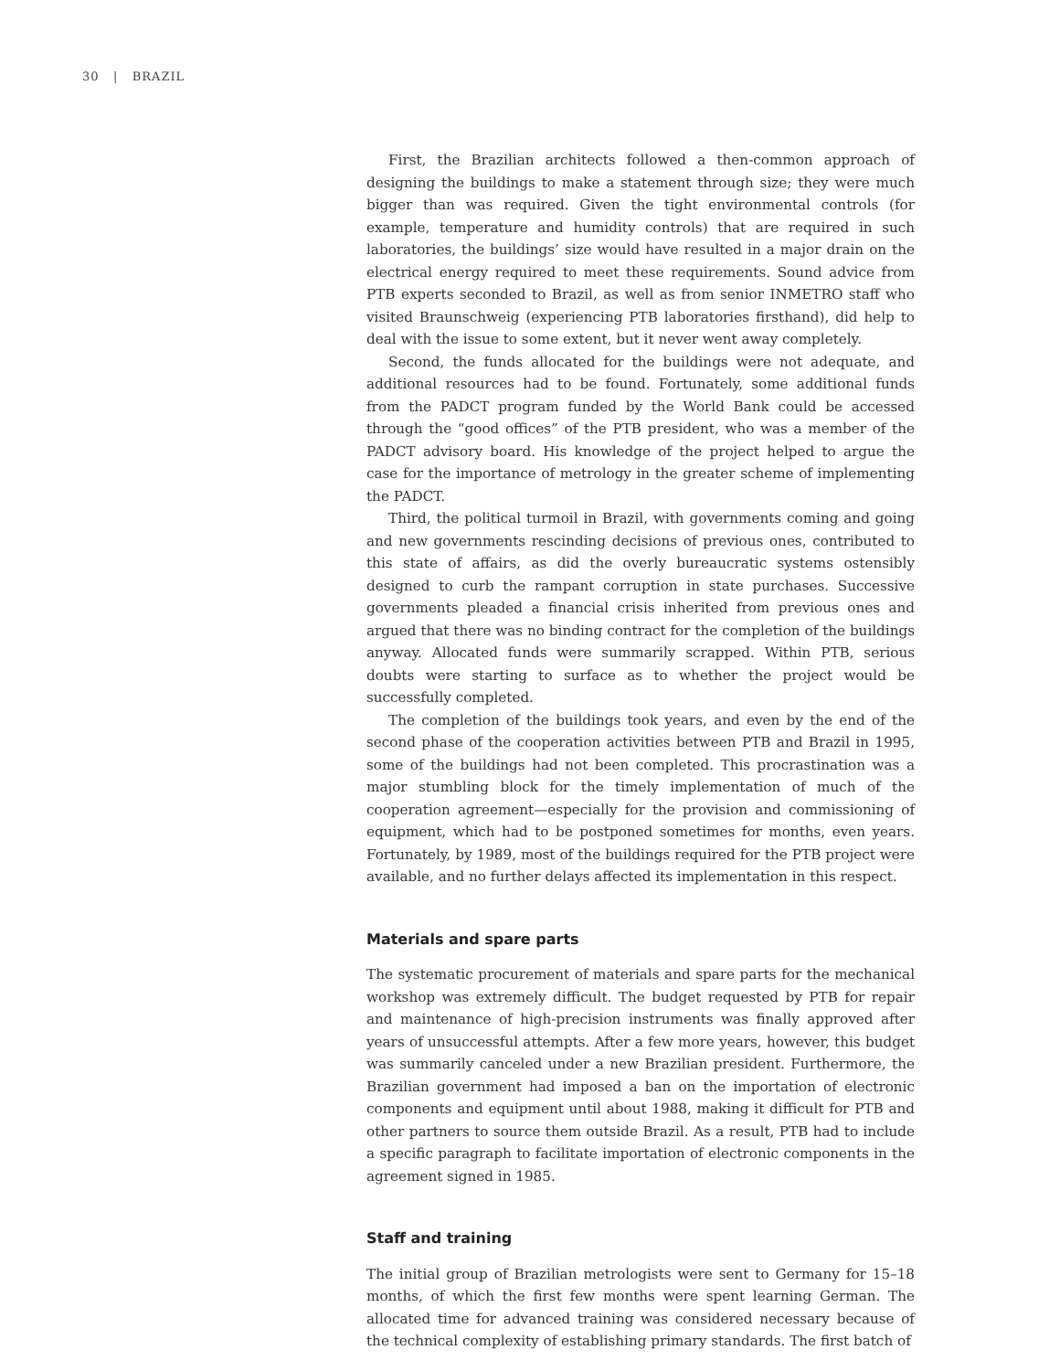30 | BRAZIL
First, the Brazilian architects followed a then-common approach of designing the buildings to make a statement through size; they were much bigger than was required. Given the tight environmental controls (for example, temperature and humidity controls) that are required in such laboratories, the buildings’ size would have resulted in a major drain on the electrical energy required to meet these requirements. Sound advice from PTB experts seconded to Brazil, as well as from senior INMETRO staff who visited Braunschweig (experiencing PTB laboratories firsthand), did help to deal with the issue to some extent, but it never went away completely.
Second, the funds allocated for the buildings were not adequate, and additional resources had to be found. Fortunately, some additional funds from the PADCT program funded by the World Bank could be accessed through the “good offices” of the PTB president, who was a member of the PADCT advisory board. His knowledge of the project helped to argue the case for the importance of metrology in the greater scheme of implementing the PADCT.
Third, the political turmoil in Brazil, with governments coming and going and new governments rescinding decisions of previous ones, contributed to this state of affairs, as did the overly bureaucratic systems ostensibly designed to curb the rampant corruption in state purchases. Successive governments pleaded a financial crisis inherited from previous ones and argued that there was no binding contract for the completion of the buildings anyway. Allocated funds were summarily scrapped. Within PTB, serious doubts were starting to surface as to whether the project would be successfully completed.
The completion of the buildings took years, and even by the end of the second phase of the cooperation activities between PTB and Brazil in 1995, some of the buildings had not been completed. This procrastination was a major stumbling block for the timely implementation of much of the cooperation agreement—especially for the provision and commissioning of equipment, which had to be postponed sometimes for months, even years. Fortunately, by 1989, most of the buildings required for the PTB project were available, and no further delays affected its implementation in this respect.
Materials and spare parts
The systematic procurement of materials and spare parts for the mechanical workshop was extremely difficult. The budget requested by PTB for repair and maintenance of high-precision instruments was finally approved after years of unsuccessful attempts. After a few more years, however, this budget was summarily canceled under a new Brazilian president. Furthermore, the Brazilian government had imposed a ban on the importation of electronic components and equipment until about 1988, making it difficult for PTB and other partners to source them outside Brazil. As a result, PTB had to include a specific paragraph to facilitate importation of electronic components in the agreement signed in 1985.
Staff and training
The initial group of Brazilian metrologists were sent to Germany for 15–18 months, of which the first few months were spent learning German. The allocated time for advanced training was considered necessary because of the technical complexity of establishing primary standards. The first batch of